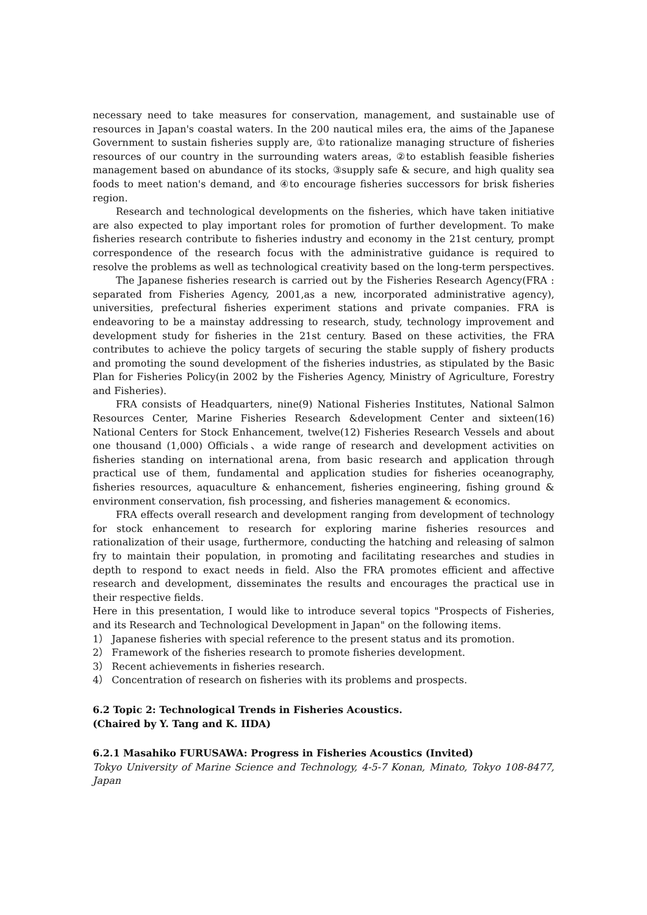necessary need to take measures for conservation, management, and sustainable use of resources in Japan's coastal waters. In the 200 nautical miles era, the aims of the Japanese Government to sustain fisheries supply are, ①to rationalize managing structure of fisheries resources of our country in the surrounding waters areas, ②to establish feasible fisheries management based on abundance of its stocks, ③supply safe & secure, and high quality sea foods to meet nation's demand, and ④to encourage fisheries successors for brisk fisheries region.
Research and technological developments on the fisheries, which have taken initiative are also expected to play important roles for promotion of further development. To make fisheries research contribute to fisheries industry and economy in the 21st century, prompt correspondence of the research focus with the administrative guidance is required to resolve the problems as well as technological creativity based on the long-term perspectives.
The Japanese fisheries research is carried out by the Fisheries Research Agency(FRA : separated from Fisheries Agency, 2001,as a new, incorporated administrative agency), universities, prefectural fisheries experiment stations and private companies. FRA is endeavoring to be a mainstay addressing to research, study, technology improvement and development study for fisheries in the 21st century. Based on these activities, the FRA contributes to achieve the policy targets of securing the stable supply of fishery products and promoting the sound development of the fisheries industries, as stipulated by the Basic Plan for Fisheries Policy(in 2002 by the Fisheries Agency, Ministry of Agriculture, Forestry and Fisheries).
FRA consists of Headquarters, nine(9) National Fisheries Institutes, National Salmon Resources Center, Marine Fisheries Research &development Center and sixteen(16) National Centers for Stock Enhancement, twelve(12) Fisheries Research Vessels and about one thousand (1,000) Officials、a wide range of research and development activities on fisheries standing on international arena, from basic research and application through practical use of them, fundamental and application studies for fisheries oceanography, fisheries resources, aquaculture & enhancement, fisheries engineering, fishing ground & environment conservation, fish processing, and fisheries management & economics.
FRA effects overall research and development ranging from development of technology for stock enhancement to research for exploring marine fisheries resources and rationalization of their usage, furthermore, conducting the hatching and releasing of salmon fry to maintain their population, in promoting and facilitating researches and studies in depth to respond to exact needs in field. Also the FRA promotes efficient and affective research and development, disseminates the results and encourages the practical use in their respective fields.
Here in this presentation, I would like to introduce several topics "Prospects of Fisheries, and its Research and Technological Development in Japan" on the following items.
1） Japanese fisheries with special reference to the present status and its promotion.
2） Framework of the fisheries research to promote fisheries development.
3） Recent achievements in fisheries research.
4） Concentration of research on fisheries with its problems and prospects.
6.2 Topic 2: Technological Trends in Fisheries Acoustics.
(Chaired by Y. Tang and K. IIDA)
6.2.1 Masahiko FURUSAWA: Progress in Fisheries Acoustics (Invited)
Tokyo University of Marine Science and Technology, 4-5-7 Konan, Minato, Tokyo 108-8477, Japan